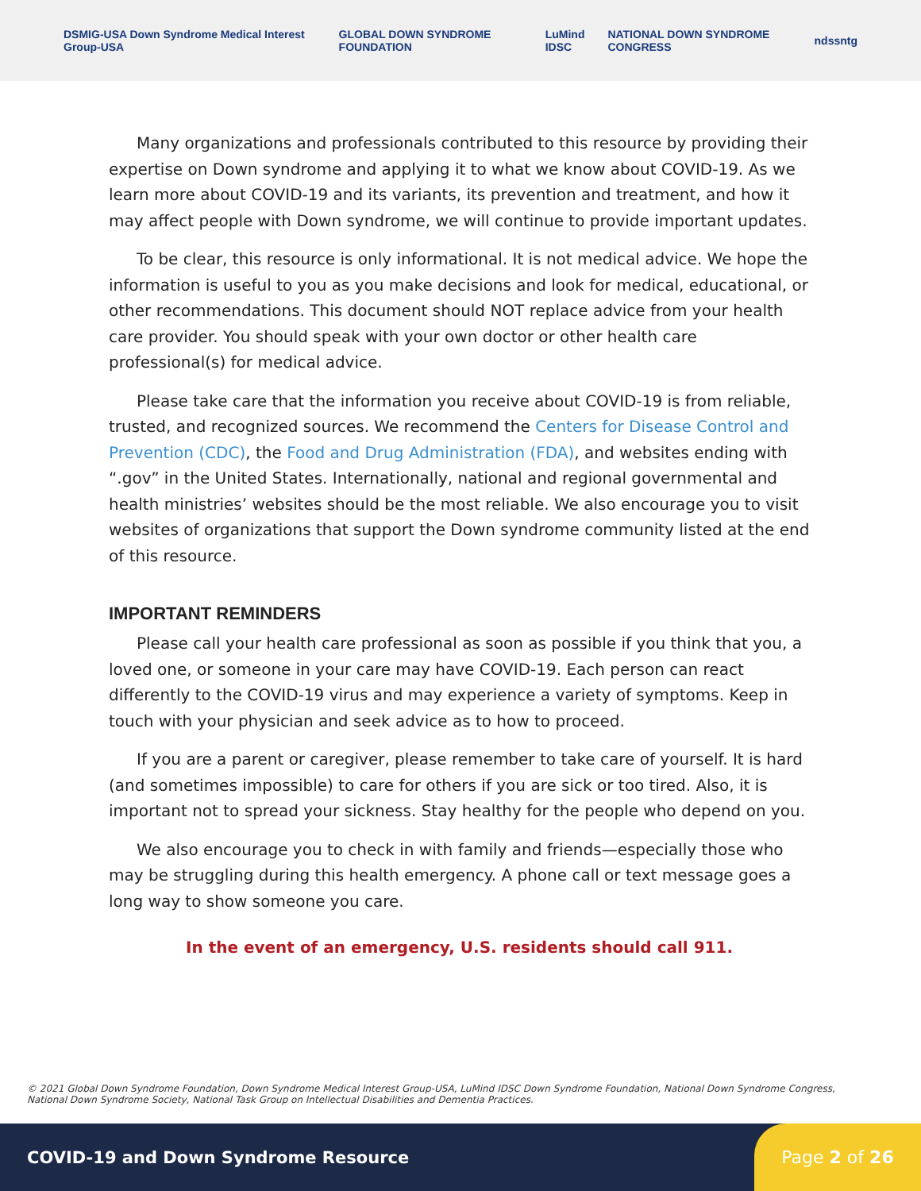DSMIG-USA Down Syndrome Medical Interest Group-USA GLOBAL DOWN SYNDROME FOUNDATION LuMind IDSC NATIONAL DOWN SYNDROME CONGRESS ndss ntg
Many organizations and professionals contributed to this resource by providing their expertise on Down syndrome and applying it to what we know about COVID-19. As we learn more about COVID-19 and its variants, its prevention and treatment, and how it may affect people with Down syndrome, we will continue to provide important updates.
To be clear, this resource is only informational. It is not medical advice. We hope the information is useful to you as you make decisions and look for medical, educational, or other recommendations. This document should NOT replace advice from your health care provider. You should speak with your own doctor or other health care professional(s) for medical advice.
Please take care that the information you receive about COVID-19 is from reliable, trusted, and recognized sources. We recommend the Centers for Disease Control and Prevention (CDC), the Food and Drug Administration (FDA), and websites ending with “.gov” in the United States. Internationally, national and regional governmental and health ministries’ websites should be the most reliable. We also encourage you to visit websites of organizations that support the Down syndrome community listed at the end of this resource.
IMPORTANT REMINDERS
Please call your health care professional as soon as possible if you think that you, a loved one, or someone in your care may have COVID-19. Each person can react differently to the COVID-19 virus and may experience a variety of symptoms. Keep in touch with your physician and seek advice as to how to proceed.
If you are a parent or caregiver, please remember to take care of yourself. It is hard (and sometimes impossible) to care for others if you are sick or too tired. Also, it is important not to spread your sickness. Stay healthy for the people who depend on you.
We also encourage you to check in with family and friends—especially those who may be struggling during this health emergency. A phone call or text message goes a long way to show someone you care.
In the event of an emergency, U.S. residents should call 911.
© 2021 Global Down Syndrome Foundation, Down Syndrome Medical Interest Group-USA, LuMind IDSC Down Syndrome Foundation, National Down Syndrome Congress, National Down Syndrome Society, National Task Group on Intellectual Disabilities and Dementia Practices.
COVID-19 and Down Syndrome Resource
Page 2 of 26